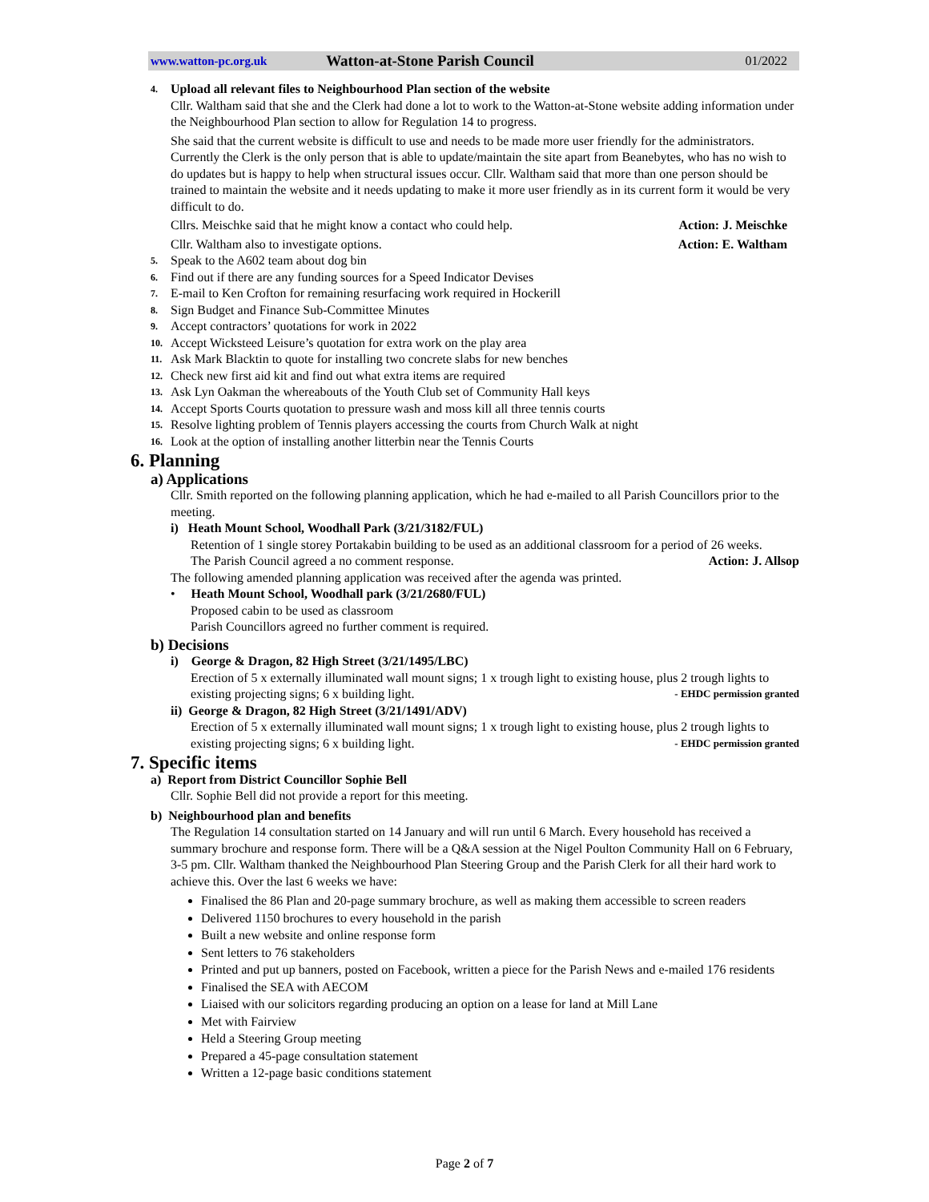www.watton-pc.org.uk Watton-at-Stone Parish Council 01/2022
4. Upload all relevant files to Neighbourhood Plan section of the website
Cllr. Waltham said that she and the Clerk had done a lot to work to the Watton-at-Stone website adding information under the Neighbourhood Plan section to allow for Regulation 14 to progress.
She said that the current website is difficult to use and needs to be made more user friendly for the administrators. Currently the Clerk is the only person that is able to update/maintain the site apart from Beanebytes, who has no wish to do updates but is happy to help when structural issues occur. Cllr. Waltham said that more than one person should be trained to maintain the website and it needs updating to make it more user friendly as in its current form it would be very difficult to do.
Cllrs. Meischke said that he might know a contact who could help. Action: J. Meischke
Cllr. Waltham also to investigate options. Action: E. Waltham
5. Speak to the A602 team about dog bin
6. Find out if there are any funding sources for a Speed Indicator Devises
7. E-mail to Ken Crofton for remaining resurfacing work required in Hockerill
8. Sign Budget and Finance Sub-Committee Minutes
9. Accept contractors’ quotations for work in 2022
10. Accept Wicksteed Leisure’s quotation for extra work on the play area
11. Ask Mark Blacktin to quote for installing two concrete slabs for new benches
12. Check new first aid kit and find out what extra items are required
13. Ask Lyn Oakman the whereabouts of the Youth Club set of Community Hall keys
14. Accept Sports Courts quotation to pressure wash and moss kill all three tennis courts
15. Resolve lighting problem of Tennis players accessing the courts from Church Walk at night
16. Look at the option of installing another litterbin near the Tennis Courts
6. Planning
a) Applications
Cllr. Smith reported on the following planning application, which he had e-mailed to all Parish Councillors prior to the meeting.
i) Heath Mount School, Woodhall Park (3/21/3182/FUL)
Retention of 1 single storey Portakabin building to be used as an additional classroom for a period of 26 weeks.
The Parish Council agreed a no comment response. Action: J. Allsop
The following amended planning application was received after the agenda was printed.
• Heath Mount School, Woodhall park (3/21/2680/FUL)
Proposed cabin to be used as classroom
Parish Councillors agreed no further comment is required.
b) Decisions
i) George & Dragon, 82 High Street (3/21/1495/LBC)
Erection of 5 x externally illuminated wall mount signs; 1 x trough light to existing house, plus 2 trough lights to existing projecting signs; 6 x building light. - EHDC permission granted
ii) George & Dragon, 82 High Street (3/21/1491/ADV)
Erection of 5 x externally illuminated wall mount signs; 1 x trough light to existing house, plus 2 trough lights to existing projecting signs; 6 x building light. - EHDC permission granted
7. Specific items
a) Report from District Councillor Sophie Bell
Cllr. Sophie Bell did not provide a report for this meeting.
b) Neighbourhood plan and benefits
The Regulation 14 consultation started on 14 January and will run until 6 March. Every household has received a summary brochure and response form. There will be a Q&A session at the Nigel Poulton Community Hall on 6 February, 3-5 pm. Cllr. Waltham thanked the Neighbourhood Plan Steering Group and the Parish Clerk for all their hard work to achieve this. Over the last 6 weeks we have:
Finalised the 86 Plan and 20-page summary brochure, as well as making them accessible to screen readers
Delivered 1150 brochures to every household in the parish
Built a new website and online response form
Sent letters to 76 stakeholders
Printed and put up banners, posted on Facebook, written a piece for the Parish News and e-mailed 176 residents
Finalised the SEA with AECOM
Liaised with our solicitors regarding producing an option on a lease for land at Mill Lane
Met with Fairview
Held a Steering Group meeting
Prepared a 45-page consultation statement
Written a 12-page basic conditions statement
Page 2 of 7